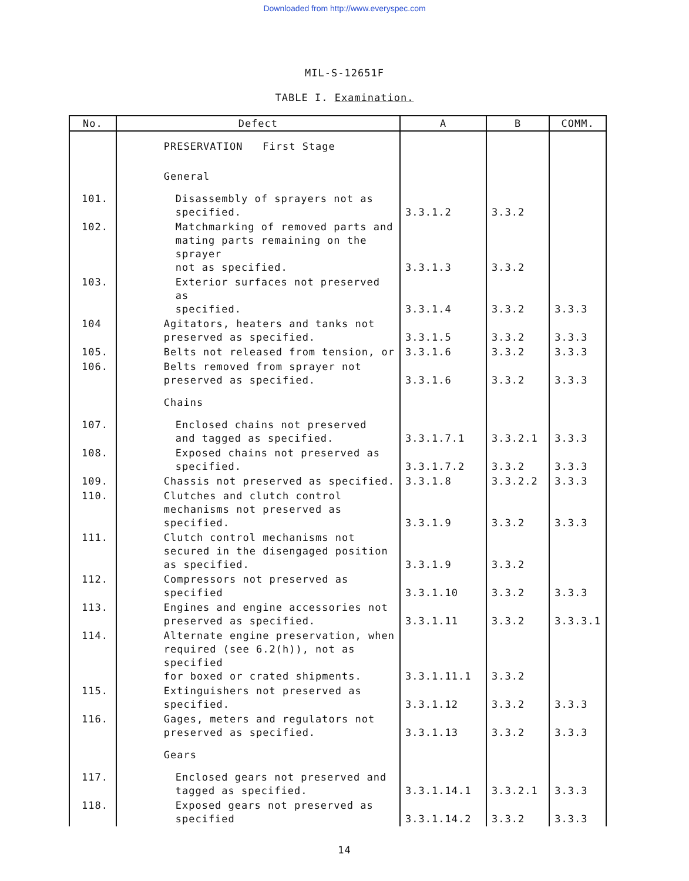Downloaded from http://www.everyspec.com
MIL-S-12651F
TABLE I. Examination.
| No. | Defect | A | B | COMM. |
| --- | --- | --- | --- | --- |
| | PRESERVATION First Stage | | | |
| | General | | | |
| 101. | Disassembly of sprayers not as specified. | 3.3.1.2 | 3.3.2 | |
| 102. | Matchmarking of removed parts and mating parts remaining on the sprayer not as specified. | 3.3.1.3 | 3.3.2 | |
| 103. | Exterior surfaces not preserved as specified. | 3.3.1.4 | 3.3.2 | 3.3.3 |
| 104 | Agitators, heaters and tanks not preserved as specified. | 3.3.1.5 | 3.3.2 | 3.3.3 |
| 105. | Belts not released from tension, or | 3.3.1.6 | 3.3.2 | 3.3.3 |
| 106. | Belts removed from sprayer not preserved as specified. | 3.3.1.6 | 3.3.2 | 3.3.3 |
| | Chains | | | |
| 107. | Enclosed chains not preserved and tagged as specified. | 3.3.1.7.1 | 3.3.2.1 | 3.3.3 |
| 108. | Exposed chains not preserved as specified. | 3.3.1.7.2 | 3.3.2 | 3.3.3 |
| 109. | Chassis not preserved as specified. | 3.3.1.8 | 3.3.2.2 | 3.3.3 |
| 110. | Clutches and clutch control mechanisms not preserved as specified. | 3.3.1.9 | 3.3.2 | 3.3.3 |
| 111. | Clutch control mechanisms not secured in the disengaged position as specified. | 3.3.1.9 | 3.3.2 | |
| 112. | Compressors not preserved as specified | 3.3.1.10 | 3.3.2 | 3.3.3 |
| 113. | Engines and engine accessories not preserved as specified. | 3.3.1.11 | 3.3.2 | 3.3.3.1 |
| 114. | Alternate engine preservation, when required (see 6.2(h)), not as specified for boxed or crated shipments. | 3.3.1.11.1 | 3.3.2 | |
| 115. | Extinguishers not preserved as specified. | 3.3.1.12 | 3.3.2 | 3.3.3 |
| 116. | Gages, meters and regulators not preserved as specified. | 3.3.1.13 | 3.3.2 | 3.3.3 |
| | Gears | | | |
| 117. | Enclosed gears not preserved and tagged as specified. | 3.3.1.14.1 | 3.3.2.1 | 3.3.3 |
| 118. | Exposed gears not preserved as specified | 3.3.1.14.2 | 3.3.2 | 3.3.3 |
14